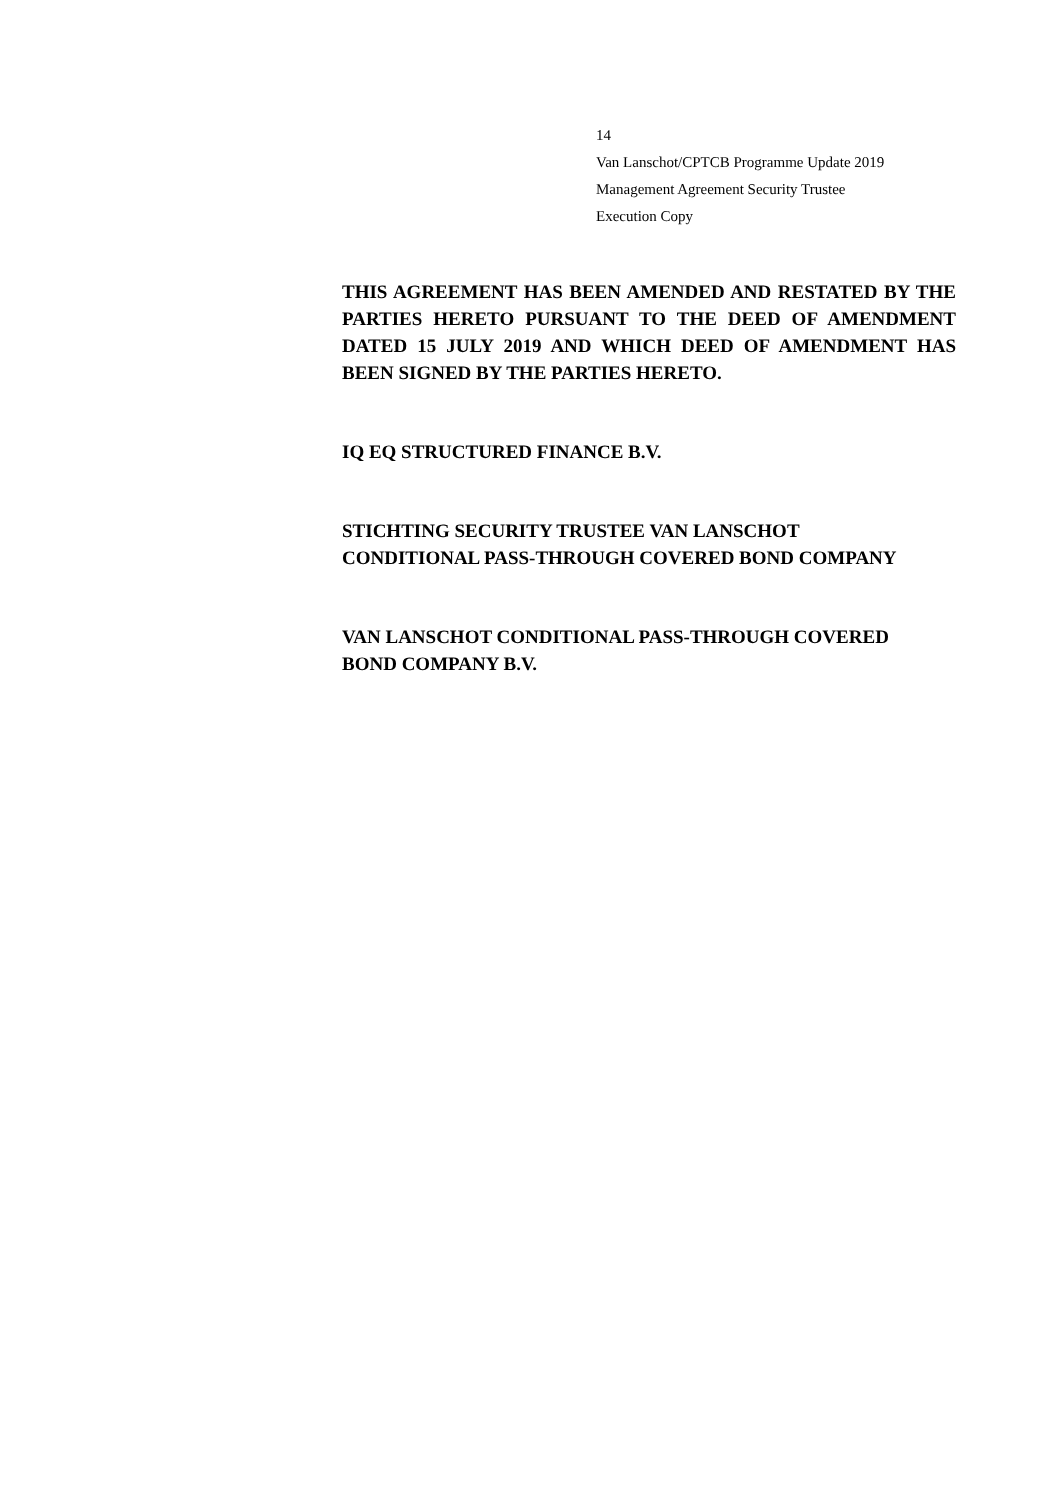14
Van Lanschot/CPTCB Programme Update 2019
Management Agreement Security Trustee
Execution Copy
THIS AGREEMENT HAS BEEN AMENDED AND RESTATED BY THE PARTIES HERETO PURSUANT TO THE DEED OF AMENDMENT DATED 15 JULY 2019 AND WHICH DEED OF AMENDMENT HAS BEEN SIGNED BY THE PARTIES HERETO.
IQ EQ STRUCTURED FINANCE B.V.
STICHTING SECURITY TRUSTEE VAN LANSCHOT
CONDITIONAL PASS-THROUGH COVERED BOND COMPANY
VAN LANSCHOT CONDITIONAL PASS-THROUGH COVERED
BOND COMPANY B.V.